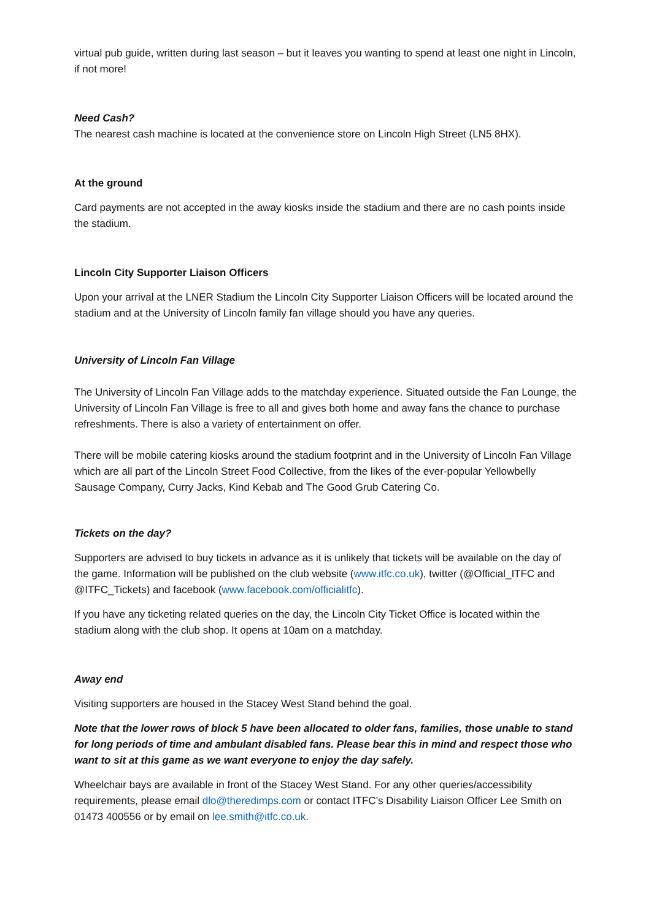virtual pub guide, written during last season – but it leaves you wanting to spend at least one night in Lincoln, if not more!
Need Cash?
The nearest cash machine is located at the convenience store on Lincoln High Street (LN5 8HX).
At the ground
Card payments are not accepted in the away kiosks inside the stadium and there are no cash points inside the stadium.
Lincoln City Supporter Liaison Officers
Upon your arrival at the LNER Stadium the Lincoln City Supporter Liaison Officers will be located around the stadium and at the University of Lincoln family fan village should you have any queries.
University of Lincoln Fan Village
The University of Lincoln Fan Village adds to the matchday experience. Situated outside the Fan Lounge, the University of Lincoln Fan Village is free to all and gives both home and away fans the chance to purchase refreshments. There is also a variety of entertainment on offer.
There will be mobile catering kiosks around the stadium footprint and in the University of Lincoln Fan Village which are all part of the Lincoln Street Food Collective, from the likes of the ever-popular Yellowbelly Sausage Company, Curry Jacks, Kind Kebab and The Good Grub Catering Co.
Tickets on the day?
Supporters are advised to buy tickets in advance as it is unlikely that tickets will be available on the day of the game. Information will be published on the club website (www.itfc.co.uk), twitter (@Official_ITFC and @ITFC_Tickets) and facebook (www.facebook.com/officialitfc).
If you have any ticketing related queries on the day, the Lincoln City Ticket Office is located within the stadium along with the club shop. It opens at 10am on a matchday.
Away end
Visiting supporters are housed in the Stacey West Stand behind the goal.
Note that the lower rows of block 5 have been allocated to older fans, families, those unable to stand for long periods of time and ambulant disabled fans. Please bear this in mind and respect those who want to sit at this game as we want everyone to enjoy the day safely.
Wheelchair bays are available in front of the Stacey West Stand. For any other queries/accessibility requirements, please email dlo@theredimps.com or contact ITFC’s Disability Liaison Officer Lee Smith on 01473 400556 or by email on lee.smith@itfc.co.uk.